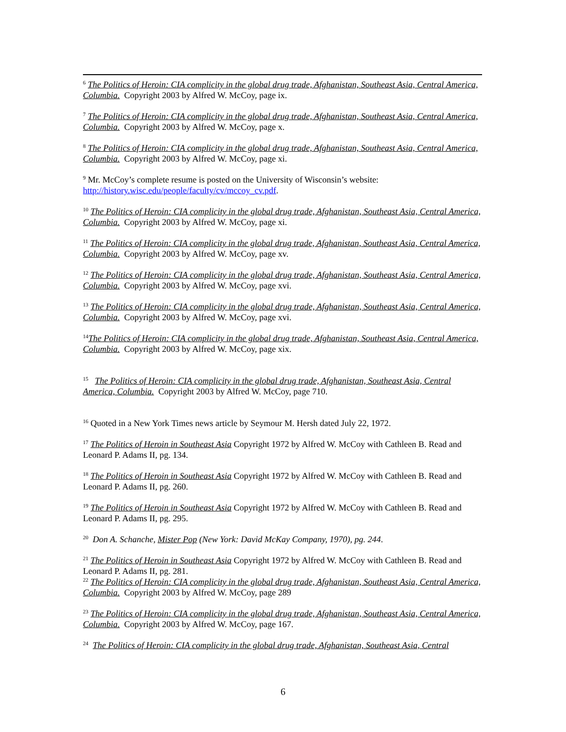<sup>6</sup> The Politics of Heroin: CIA complicity in the global drug trade, Afghanistan, Southeast Asia, Central America, Columbia. Copyright 2003 by Alfred W. McCoy, page ix.
<sup>7</sup> The Politics of Heroin: CIA complicity in the global drug trade, Afghanistan, Southeast Asia, Central America, Columbia. Copyright 2003 by Alfred W. McCoy, page x.
<sup>8</sup> The Politics of Heroin: CIA complicity in the global drug trade, Afghanistan, Southeast Asia, Central America, Columbia. Copyright 2003 by Alfred W. McCoy, page xi.
<sup>9</sup> Mr. McCoy’s complete resume is posted on the University of Wisconsin’s website: http://history.wisc.edu/people/faculty/cv/mccoy_cv.pdf.
<sup>10</sup> The Politics of Heroin: CIA complicity in the global drug trade, Afghanistan, Southeast Asia, Central America, Columbia. Copyright 2003 by Alfred W. McCoy, page xi.
<sup>11</sup> The Politics of Heroin: CIA complicity in the global drug trade, Afghanistan, Southeast Asia, Central America, Columbia. Copyright 2003 by Alfred W. McCoy, page xv.
<sup>12</sup> The Politics of Heroin: CIA complicity in the global drug trade, Afghanistan, Southeast Asia, Central America, Columbia. Copyright 2003 by Alfred W. McCoy, page xvi.
<sup>13</sup> The Politics of Heroin: CIA complicity in the global drug trade, Afghanistan, Southeast Asia, Central America, Columbia. Copyright 2003 by Alfred W. McCoy, page xvi.
<sup>14</sup> The Politics of Heroin: CIA complicity in the global drug trade, Afghanistan, Southeast Asia, Central America, Columbia. Copyright 2003 by Alfred W. McCoy, page xix.
<sup>15</sup> The Politics of Heroin: CIA complicity in the global drug trade, Afghanistan, Southeast Asia, Central America, Columbia. Copyright 2003 by Alfred W. McCoy, page 710.
<sup>16</sup> Quoted in a New York Times news article by Seymour M. Hersh dated July 22, 1972.
<sup>17</sup> The Politics of Heroin in Southeast Asia Copyright 1972 by Alfred W. McCoy with Cathleen B. Read and Leonard P. Adams II, pg. 134.
<sup>18</sup> The Politics of Heroin in Southeast Asia Copyright 1972 by Alfred W. McCoy with Cathleen B. Read and Leonard P. Adams II, pg. 260.
<sup>19</sup> The Politics of Heroin in Southeast Asia Copyright 1972 by Alfred W. McCoy with Cathleen B. Read and Leonard P. Adams II, pg. 295.
<sup>20</sup> Don A. Schanche, Mister Pop (New York: David McKay Company, 1970), pg. 244.
<sup>21</sup> The Politics of Heroin in Southeast Asia Copyright 1972 by Alfred W. McCoy with Cathleen B. Read and Leonard P. Adams II, pg. 281.
<sup>22</sup> The Politics of Heroin: CIA complicity in the global drug trade, Afghanistan, Southeast Asia, Central America, Columbia. Copyright 2003 by Alfred W. McCoy, page 289
<sup>23</sup> The Politics of Heroin: CIA complicity in the global drug trade, Afghanistan, Southeast Asia, Central America, Columbia. Copyright 2003 by Alfred W. McCoy, page 167.
<sup>24</sup> The Politics of Heroin: CIA complicity in the global drug trade, Afghanistan, Southeast Asia, Central
6